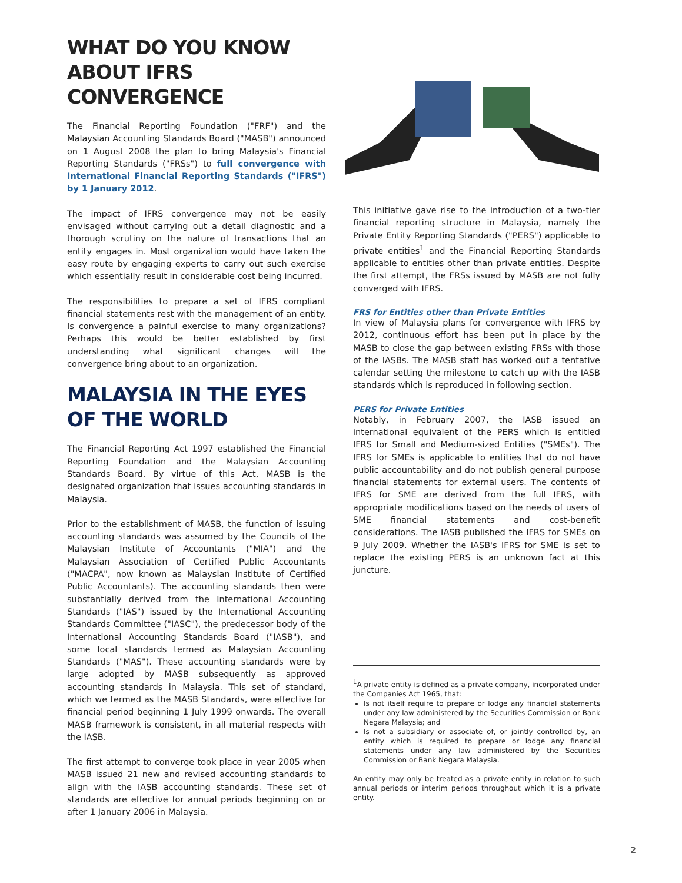WHAT DO YOU KNOW ABOUT IFRS CONVERGENCE
The Financial Reporting Foundation ("FRF") and the Malaysian Accounting Standards Board ("MASB") announced on 1 August 2008 the plan to bring Malaysia's Financial Reporting Standards ("FRSs") to full convergence with International Financial Reporting Standards ("IFRS") by 1 January 2012.
The impact of IFRS convergence may not be easily envisaged without carrying out a detail diagnostic and a thorough scrutiny on the nature of transactions that an entity engages in. Most organization would have taken the easy route by engaging experts to carry out such exercise which essentially result in considerable cost being incurred.
The responsibilities to prepare a set of IFRS compliant financial statements rest with the management of an entity. Is convergence a painful exercise to many organizations? Perhaps this would be better established by first understanding what significant changes will the convergence bring about to an organization.
MALAYSIA IN THE EYES OF THE WORLD
The Financial Reporting Act 1997 established the Financial Reporting Foundation and the Malaysian Accounting Standards Board. By virtue of this Act, MASB is the designated organization that issues accounting standards in Malaysia.
Prior to the establishment of MASB, the function of issuing accounting standards was assumed by the Councils of the Malaysian Institute of Accountants ("MIA") and the Malaysian Association of Certified Public Accountants ("MACPA", now known as Malaysian Institute of Certified Public Accountants). The accounting standards then were substantially derived from the International Accounting Standards ("IAS") issued by the International Accounting Standards Committee ("IASC"), the predecessor body of the International Accounting Standards Board ("IASB"), and some local standards termed as Malaysian Accounting Standards ("MAS"). These accounting standards were by large adopted by MASB subsequently as approved accounting standards in Malaysia. This set of standard, which we termed as the MASB Standards, were effective for financial period beginning 1 July 1999 onwards. The overall MASB framework is consistent, in all material respects with the IASB.
The first attempt to converge took place in year 2005 when MASB issued 21 new and revised accounting standards to align with the IASB accounting standards. These set of standards are effective for annual periods beginning on or after 1 January 2006 in Malaysia.
This initiative gave rise to the introduction of a two-tier financial reporting structure in Malaysia, namely the Private Entity Reporting Standards ("PERS") applicable to private entities<sup>1</sup> and the Financial Reporting Standards applicable to entities other than private entities. Despite the first attempt, the FRSs issued by MASB are not fully converged with IFRS.
FRS for Entities other than Private Entities
In view of Malaysia plans for convergence with IFRS by 2012, continuous effort has been put in place by the MASB to close the gap between existing FRSs with those of the IASBs. The MASB staff has worked out a tentative calendar setting the milestone to catch up with the IASB standards which is reproduced in following section.
PERS for Private Entities
Notably, in February 2007, the IASB issued an international equivalent of the PERS which is entitled IFRS for Small and Medium-sized Entities ("SMEs"). The IFRS for SMEs is applicable to entities that do not have public accountability and do not publish general purpose financial statements for external users. The contents of IFRS for SME are derived from the full IFRS, with appropriate modifications based on the needs of users of SME financial statements and cost-benefit considerations. The IASB published the IFRS for SMEs on 9 July 2009. Whether the IASB's IFRS for SME is set to replace the existing PERS is an unknown fact at this juncture.
<sup>1</sup> A private entity is defined as a private company, incorporated under the Companies Act 1965, that:
Is not itself require to prepare or lodge any financial statements under any law administered by the Securities Commission or Bank Negara Malaysia; and
Is not a subsidiary or associate of, or jointly controlled by, an entity which is required to prepare or lodge any financial statements under any law administered by the Securities Commission or Bank Negara Malaysia.
An entity may only be treated as a private entity in relation to such annual periods or interim periods throughout which it is a private entity.
2